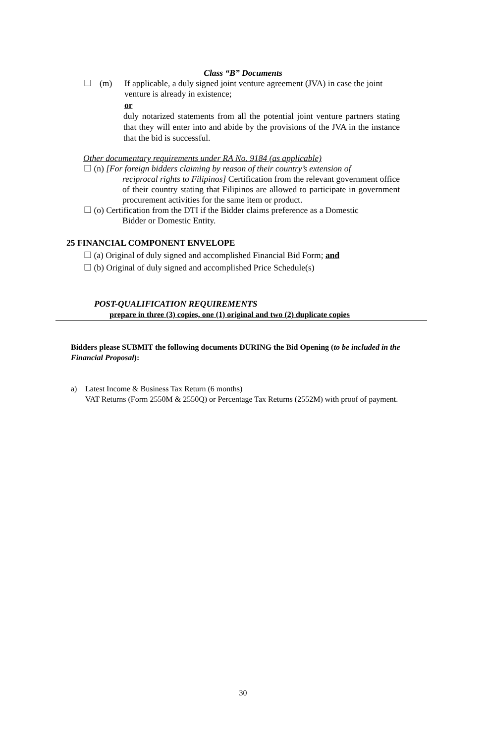Class “B” Documents
☐ (m) If applicable, a duly signed joint venture agreement (JVA) in case the joint venture is already in existence;
or
duly notarized statements from all the potential joint venture partners stating that they will enter into and abide by the provisions of the JVA in the instance that the bid is successful.
Other documentary requirements under RA No. 9184 (as applicable)
☐ (n) [For foreign bidders claiming by reason of their country’s extension of
reciprocal rights to Filipinos] Certification from the relevant government office of their country stating that Filipinos are allowed to participate in government procurement activities for the same item or product.
☐ (o) Certification from the DTI if the Bidder claims preference as a Domestic
Bidder or Domestic Entity.
25 FINANCIAL COMPONENT ENVELOPE
☐ (a) Original of duly signed and accomplished Financial Bid Form; and
☐ (b) Original of duly signed and accomplished Price Schedule(s)
POST-QUALIFICATION REQUIREMENTS
prepare in three (3) copies, one (1) original and two (2) duplicate copies
Bidders please SUBMIT the following documents DURING the Bid Opening (to be included in the Financial Proposal):
a) Latest Income & Business Tax Return (6 months)
VAT Returns (Form 2550M & 2550Q) or Percentage Tax Returns (2552M) with proof of payment.
30